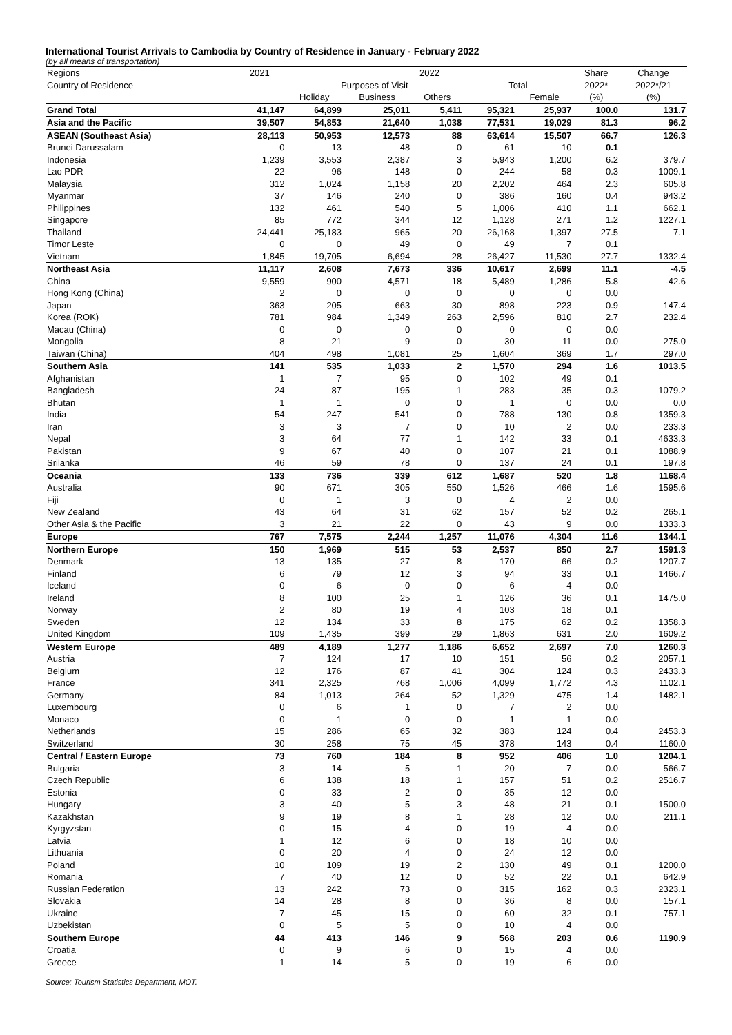International Tourist Arrivals to Cambodia by Country of Residence in January - February 2022
(by all means of transportation)
| Regions | 2021 | 2022 | | | | | Share | Change |
| --- | --- | --- | --- | --- | --- | --- | --- | --- |
| Country of Residence | | Purposes of Visit | | | Total | | 2022* | 2022*/21 |
| | | Holiday | Business | Others | | Female | (%) | (%) |
| Grand Total | 41,147 | 64,899 | 25,011 | 5,411 | 95,321 | 25,937 | 100.0 | 131.7 |
| Asia and the Pacific | 39,507 | 54,853 | 21,640 | 1,038 | 77,531 | 19,029 | 81.3 | 96.2 |
| ASEAN (Southeast Asia) | 28,113 | 50,953 | 12,573 | 88 | 63,614 | 15,507 | 66.7 | 126.3 |
| Brunei Darussalam | 0 | 13 | 48 | 0 | 61 | 10 | 0.1 | |
| Indonesia | 1,239 | 3,553 | 2,387 | 3 | 5,943 | 1,200 | 6.2 | 379.7 |
| Lao PDR | 22 | 96 | 148 | 0 | 244 | 58 | 0.3 | 1009.1 |
| Malaysia | 312 | 1,024 | 1,158 | 20 | 2,202 | 464 | 2.3 | 605.8 |
| Myanmar | 37 | 146 | 240 | 0 | 386 | 160 | 0.4 | 943.2 |
| Philippines | 132 | 461 | 540 | 5 | 1,006 | 410 | 1.1 | 662.1 |
| Singapore | 85 | 772 | 344 | 12 | 1,128 | 271 | 1.2 | 1227.1 |
| Thailand | 24,441 | 25,183 | 965 | 20 | 26,168 | 1,397 | 27.5 | 7.1 |
| Timor Leste | 0 | 0 | 49 | 0 | 49 | 7 | 0.1 | |
| Vietnam | 1,845 | 19,705 | 6,694 | 28 | 26,427 | 11,530 | 27.7 | 1332.4 |
| Northeast Asia | 11,117 | 2,608 | 7,673 | 336 | 10,617 | 2,699 | 11.1 | -4.5 |
| China | 9,559 | 900 | 4,571 | 18 | 5,489 | 1,286 | 5.8 | -42.6 |
| Hong Kong (China) | 2 | 0 | 0 | 0 | 0 | 0 | 0.0 | |
| Japan | 363 | 205 | 663 | 30 | 898 | 223 | 0.9 | 147.4 |
| Korea (ROK) | 781 | 984 | 1,349 | 263 | 2,596 | 810 | 2.7 | 232.4 |
| Macau (China) | 0 | 0 | 0 | 0 | 0 | 0 | 0.0 | |
| Mongolia | 8 | 21 | 9 | 0 | 30 | 11 | 0.0 | 275.0 |
| Taiwan (China) | 404 | 498 | 1,081 | 25 | 1,604 | 369 | 1.7 | 297.0 |
| Southern Asia | 141 | 535 | 1,033 | 2 | 1,570 | 294 | 1.6 | 1013.5 |
| Afghanistan | 1 | 7 | 95 | 0 | 102 | 49 | 0.1 | |
| Bangladesh | 24 | 87 | 195 | 1 | 283 | 35 | 0.3 | 1079.2 |
| Bhutan | 1 | 1 | 0 | 0 | 1 | 0 | 0.0 | 0.0 |
| India | 54 | 247 | 541 | 0 | 788 | 130 | 0.8 | 1359.3 |
| Iran | 3 | 3 | 7 | 0 | 10 | 2 | 0.0 | 233.3 |
| Nepal | 3 | 64 | 77 | 1 | 142 | 33 | 0.1 | 4633.3 |
| Pakistan | 9 | 67 | 40 | 0 | 107 | 21 | 0.1 | 1088.9 |
| Srilanka | 46 | 59 | 78 | 0 | 137 | 24 | 0.1 | 197.8 |
| Oceania | 133 | 736 | 339 | 612 | 1,687 | 520 | 1.8 | 1168.4 |
| Australia | 90 | 671 | 305 | 550 | 1,526 | 466 | 1.6 | 1595.6 |
| Fiji | 0 | 1 | 3 | 0 | 4 | 2 | 0.0 | |
| New Zealand | 43 | 64 | 31 | 62 | 157 | 52 | 0.2 | 265.1 |
| Other Asia & the Pacific | 3 | 21 | 22 | 0 | 43 | 9 | 0.0 | 1333.3 |
| Europe | 767 | 7,575 | 2,244 | 1,257 | 11,076 | 4,304 | 11.6 | 1344.1 |
| Northern Europe | 150 | 1,969 | 515 | 53 | 2,537 | 850 | 2.7 | 1591.3 |
| Denmark | 13 | 135 | 27 | 8 | 170 | 66 | 0.2 | 1207.7 |
| Finland | 6 | 79 | 12 | 3 | 94 | 33 | 0.1 | 1466.7 |
| Iceland | 0 | 6 | 0 | 0 | 6 | 4 | 0.0 | |
| Ireland | 8 | 100 | 25 | 1 | 126 | 36 | 0.1 | 1475.0 |
| Norway | 2 | 80 | 19 | 4 | 103 | 18 | 0.1 | |
| Sweden | 12 | 134 | 33 | 8 | 175 | 62 | 0.2 | 1358.3 |
| United Kingdom | 109 | 1,435 | 399 | 29 | 1,863 | 631 | 2.0 | 1609.2 |
| Western Europe | 489 | 4,189 | 1,277 | 1,186 | 6,652 | 2,697 | 7.0 | 1260.3 |
| Austria | 7 | 124 | 17 | 10 | 151 | 56 | 0.2 | 2057.1 |
| Belgium | 12 | 176 | 87 | 41 | 304 | 124 | 0.3 | 2433.3 |
| France | 341 | 2,325 | 768 | 1,006 | 4,099 | 1,772 | 4.3 | 1102.1 |
| Germany | 84 | 1,013 | 264 | 52 | 1,329 | 475 | 1.4 | 1482.1 |
| Luxembourg | 0 | 6 | 1 | 0 | 7 | 2 | 0.0 | |
| Monaco | 0 | 1 | 0 | 0 | 1 | 1 | 0.0 | |
| Netherlands | 15 | 286 | 65 | 32 | 383 | 124 | 0.4 | 2453.3 |
| Switzerland | 30 | 258 | 75 | 45 | 378 | 143 | 0.4 | 1160.0 |
| Central / Eastern Europe | 73 | 760 | 184 | 8 | 952 | 406 | 1.0 | 1204.1 |
| Bulgaria | 3 | 14 | 5 | 1 | 20 | 7 | 0.0 | 566.7 |
| Czech Republic | 6 | 138 | 18 | 1 | 157 | 51 | 0.2 | 2516.7 |
| Estonia | 0 | 33 | 2 | 0 | 35 | 12 | 0.0 | |
| Hungary | 3 | 40 | 5 | 3 | 48 | 21 | 0.1 | 1500.0 |
| Kazakhstan | 9 | 19 | 8 | 1 | 28 | 12 | 0.0 | 211.1 |
| Kyrgyzstan | 0 | 15 | 4 | 0 | 19 | 4 | 0.0 | |
| Latvia | 1 | 12 | 6 | 0 | 18 | 10 | 0.0 | |
| Lithuania | 0 | 20 | 4 | 0 | 24 | 12 | 0.0 | |
| Poland | 10 | 109 | 19 | 2 | 130 | 49 | 0.1 | 1200.0 |
| Romania | 7 | 40 | 12 | 0 | 52 | 22 | 0.1 | 642.9 |
| Russian Federation | 13 | 242 | 73 | 0 | 315 | 162 | 0.3 | 2323.1 |
| Slovakia | 14 | 28 | 8 | 0 | 36 | 8 | 0.0 | 157.1 |
| Ukraine | 7 | 45 | 15 | 0 | 60 | 32 | 0.1 | 757.1 |
| Uzbekistan | 0 | 5 | 5 | 0 | 10 | 4 | 0.0 | |
| Southern Europe | 44 | 413 | 146 | 9 | 568 | 203 | 0.6 | 1190.9 |
| Croatia | 0 | 9 | 6 | 0 | 15 | 4 | 0.0 | |
| Greece | 1 | 14 | 5 | 0 | 19 | 6 | 0.0 | |
Source: Tourism Statistics Department, MOT.